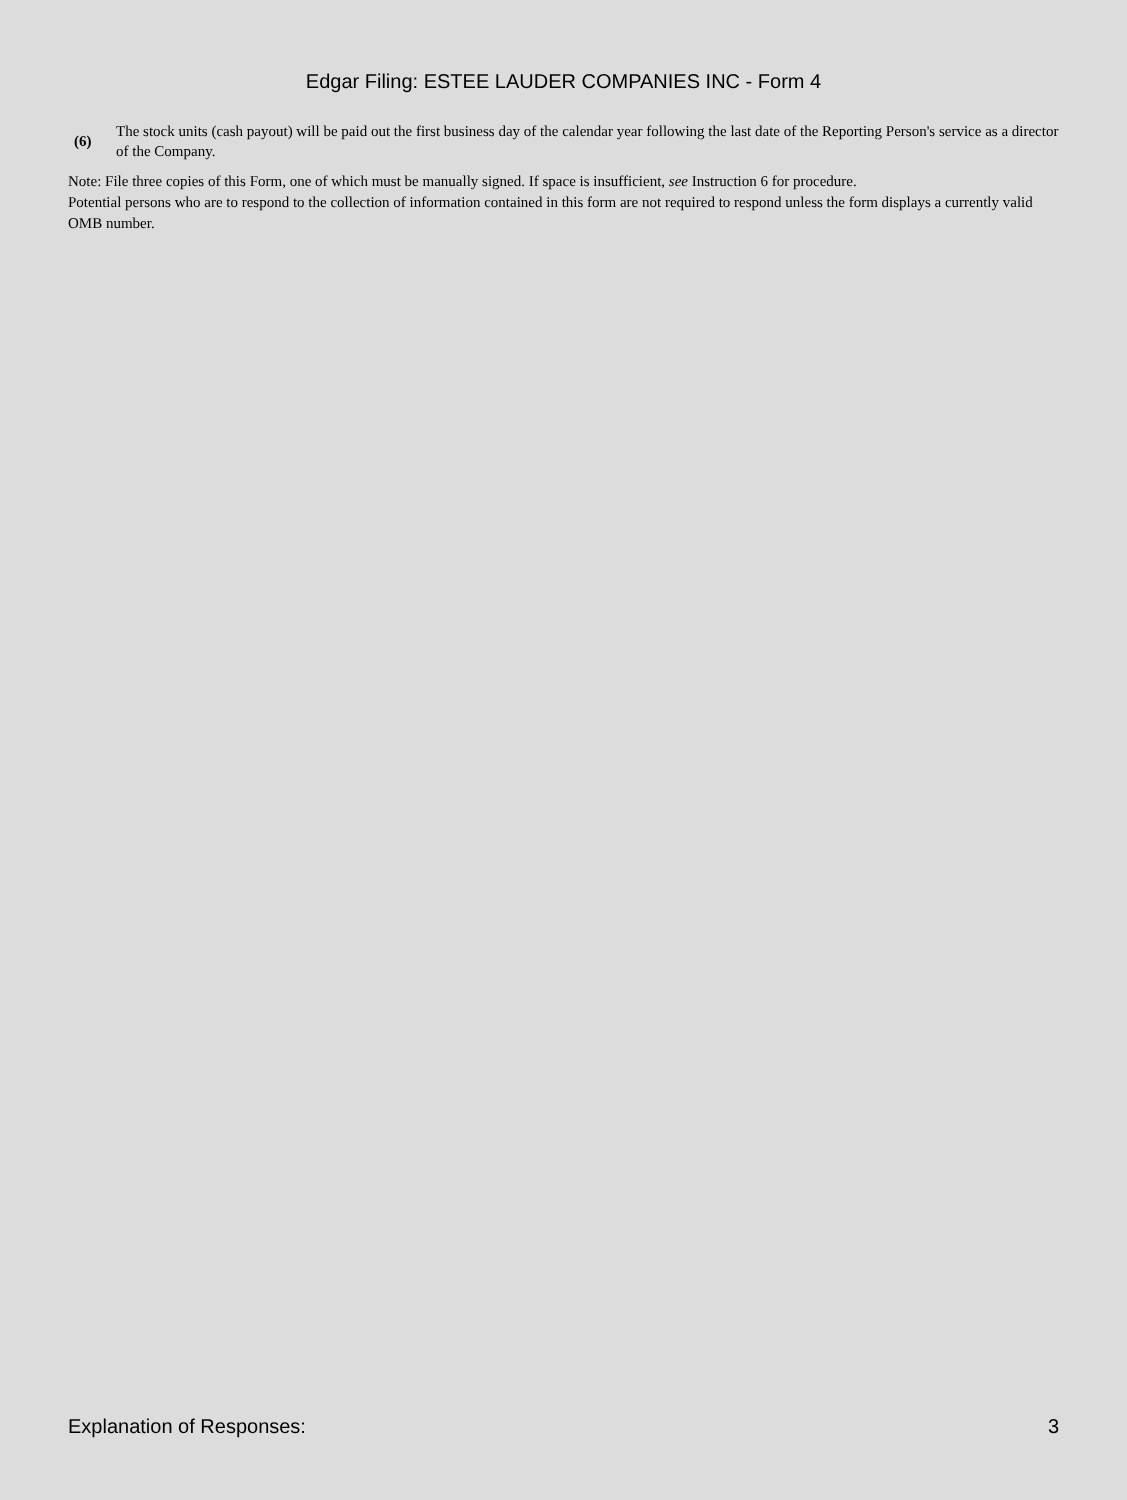Edgar Filing: ESTEE LAUDER COMPANIES INC - Form 4
(6)
The stock units (cash payout) will be paid out the first business day of the calendar year following the last date of the Reporting Person's service as a director of the Company.
Note: File three copies of this Form, one of which must be manually signed. If space is insufficient, see Instruction 6 for procedure.
Potential persons who are to respond to the collection of information contained in this form are not required to respond unless the form displays a currently valid OMB number.
Explanation of Responses: 3